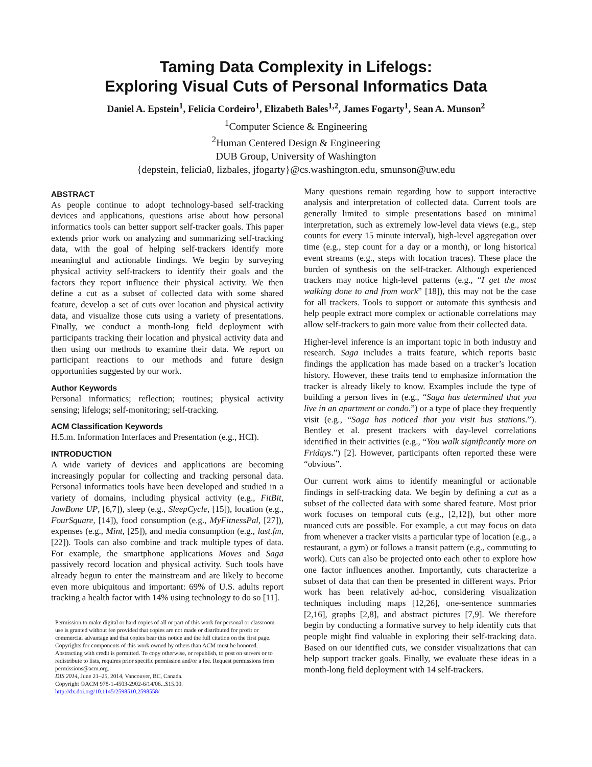Taming Data Complexity in Lifelogs:
Exploring Visual Cuts of Personal Informatics Data
Daniel A. Epstein<sup>1</sup>, Felicia Cordeiro<sup>1</sup>, Elizabeth Bales<sup>1,2</sup>, James Fogarty<sup>1</sup>, Sean A. Munson<sup>2</sup>
<sup>1</sup> Computer Science & Engineering
<sup>2</sup> Human Centered Design & Engineering
DUB Group, University of Washington
{depstein, felicia0, lizbales, jfogarty}@cs.washington.edu, smunson@uw.edu
ABSTRACT
As people continue to adopt technology-based self-tracking devices and applications, questions arise about how personal informatics tools can better support self-tracker goals. This paper extends prior work on analyzing and summarizing self-tracking data, with the goal of helping self-trackers identify more meaningful and actionable findings. We begin by surveying physical activity self-trackers to identify their goals and the factors they report influence their physical activity. We then define a cut as a subset of collected data with some shared feature, develop a set of cuts over location and physical activity data, and visualize those cuts using a variety of presentations. Finally, we conduct a month-long field deployment with participants tracking their location and physical activity data and then using our methods to examine their data. We report on participant reactions to our methods and future design opportunities suggested by our work.
Author Keywords
Personal informatics; reflection; routines; physical activity sensing; lifelogs; self-monitoring; self-tracking.
ACM Classification Keywords
H.5.m. Information Interfaces and Presentation (e.g., HCI).
INTRODUCTION
A wide variety of devices and applications are becoming increasingly popular for collecting and tracking personal data. Personal informatics tools have been developed and studied in a variety of domains, including physical activity (e.g., FitBit, JawBone UP, [6,7]), sleep (e.g., SleepCycle, [15]), location (e.g., FourSquare, [14]), food consumption (e.g., MyFitnessPal, [27]), expenses (e.g., Mint, [25]), and media consumption (e.g., last.fm, [22]). Tools can also combine and track multiple types of data. For example, the smartphone applications Moves and Saga passively record location and physical activity. Such tools have already begun to enter the mainstream and are likely to become even more ubiquitous and important: 69% of U.S. adults report tracking a health factor with 14% using technology to do so [11].
Permission to make digital or hard copies of all or part of this work for personal or classroom use is granted without fee provided that copies are not made or distributed for profit or commercial advantage and that copies bear this notice and the full citation on the first page. Copyrights for components of this work owned by others than ACM must be honored. Abstracting with credit is permitted. To copy otherwise, or republish, to post on servers or to redistribute to lists, requires prior specific permission and/or a fee. Request permissions from permissions@acm.org.
DIS 2014, June 21–25, 2014, Vancouver, BC, Canada.
Copyright ©ACM 978-1-4503-2902-6/14/06...$15.00.
http://dx.doi.org/10.1145/2598510.2598558/
Many questions remain regarding how to support interactive analysis and interpretation of collected data. Current tools are generally limited to simple presentations based on minimal interpretation, such as extremely low-level data views (e.g., step counts for every 15 minute interval), high-level aggregation over time (e.g., step count for a day or a month), or long historical event streams (e.g., steps with location traces). These place the burden of synthesis on the self-tracker. Although experienced trackers may notice high-level patterns (e.g., “I get the most walking done to and from work” [18]), this may not be the case for all trackers. Tools to support or automate this synthesis and help people extract more complex or actionable correlations may allow self-trackers to gain more value from their collected data.
Higher-level inference is an important topic in both industry and research. Saga includes a traits feature, which reports basic findings the application has made based on a tracker’s location history. However, these traits tend to emphasize information the tracker is already likely to know. Examples include the type of building a person lives in (e.g., “Saga has determined that you live in an apartment or condo.”) or a type of place they frequently visit (e.g., “Saga has noticed that you visit bus stations.”). Bentley et al. present trackers with day-level correlations identified in their activities (e.g., “You walk significantly more on Fridays.”) [2]. However, participants often reported these were “obvious”.
Our current work aims to identify meaningful or actionable findings in self-tracking data. We begin by defining a cut as a subset of the collected data with some shared feature. Most prior work focuses on temporal cuts (e.g., [2,12]), but other more nuanced cuts are possible. For example, a cut may focus on data from whenever a tracker visits a particular type of location (e.g., a restaurant, a gym) or follows a transit pattern (e.g., commuting to work). Cuts can also be projected onto each other to explore how one factor influences another. Importantly, cuts characterize a subset of data that can then be presented in different ways. Prior work has been relatively ad-hoc, considering visualization techniques including maps [12,26], one-sentence summaries [2,16], graphs [2,8], and abstract pictures [7,9]. We therefore begin by conducting a formative survey to help identify cuts that people might find valuable in exploring their self-tracking data. Based on our identified cuts, we consider visualizations that can help support tracker goals. Finally, we evaluate these ideas in a month-long field deployment with 14 self-trackers.